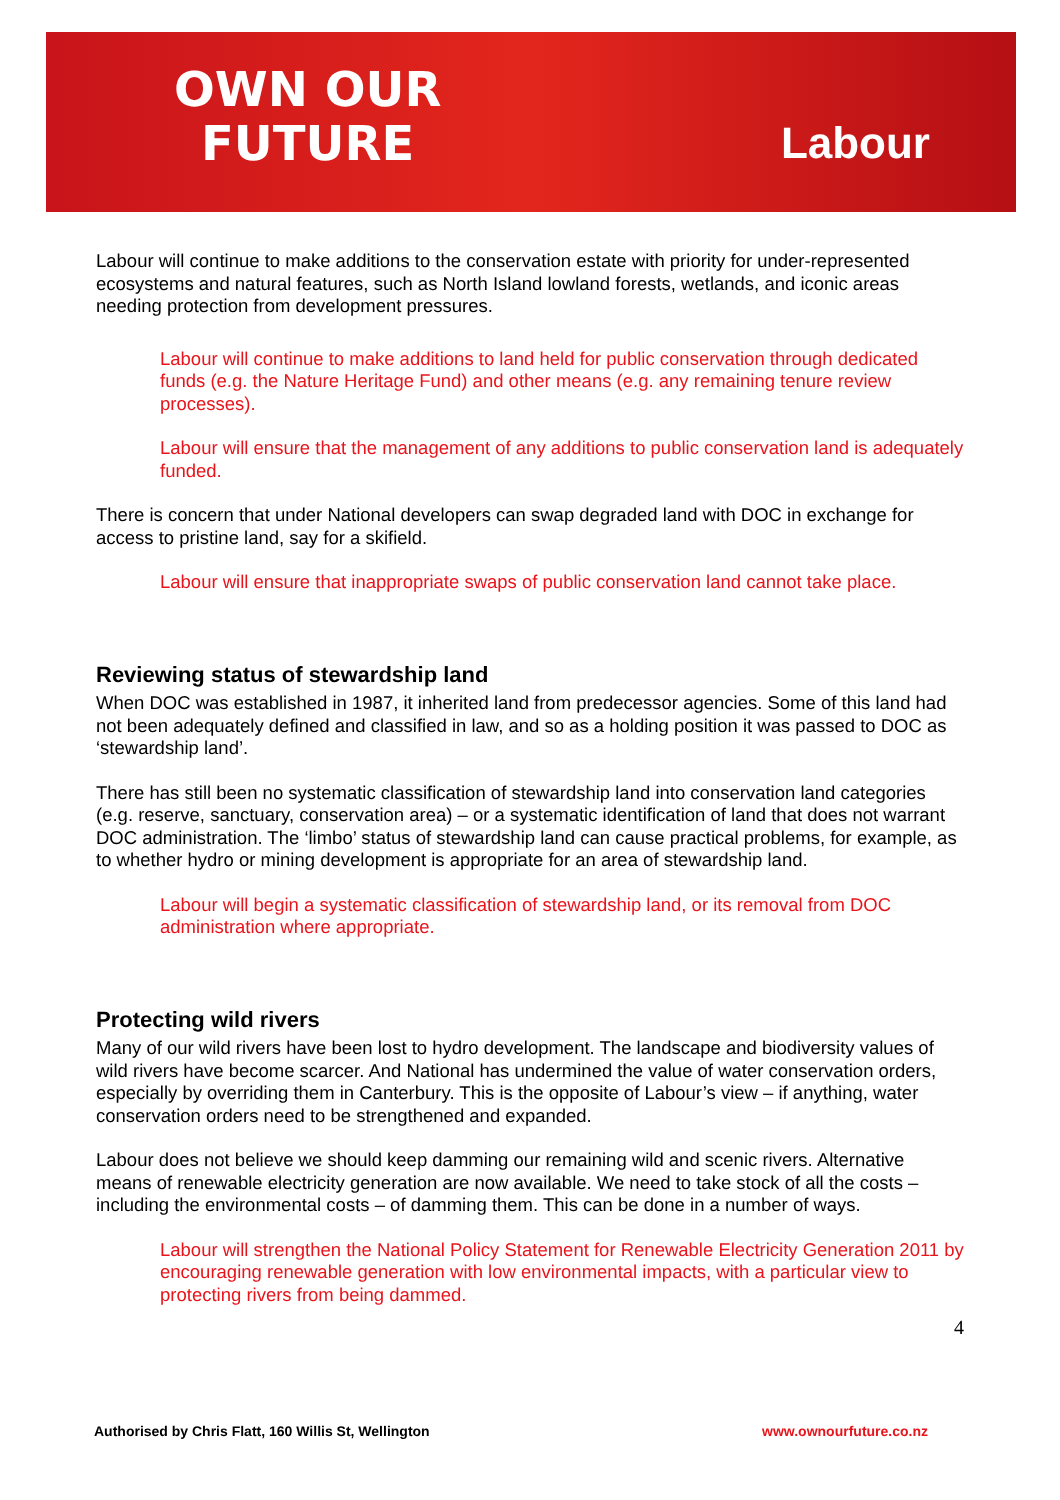OWN OUR
FUTURE
Labour
Labour will continue to make additions to the conservation estate with priority for under-represented ecosystems and natural features, such as North Island lowland forests, wetlands, and iconic areas needing protection from development pressures.
Labour will continue to make additions to land held for public conservation through dedicated funds (e.g. the Nature Heritage Fund) and other means (e.g. any remaining tenure review processes).
Labour will ensure that the management of any additions to public conservation land is adequately funded.
There is concern that under National developers can swap degraded land with DOC in exchange for access to pristine land, say for a skifield.
Labour will ensure that inappropriate swaps of public conservation land cannot take place.
Reviewing status of stewardship land
When DOC was established in 1987, it inherited land from predecessor agencies. Some of this land had not been adequately defined and classified in law, and so as a holding position it was passed to DOC as ‘stewardship land’.
There has still been no systematic classification of stewardship land into conservation land categories (e.g. reserve, sanctuary, conservation area) – or a systematic identification of land that does not warrant DOC administration. The ‘limbo’ status of stewardship land can cause practical problems, for example, as to whether hydro or mining development is appropriate for an area of stewardship land.
Labour will begin a systematic classification of stewardship land, or its removal from DOC administration where appropriate.
Protecting wild rivers
Many of our wild rivers have been lost to hydro development. The landscape and biodiversity values of wild rivers have become scarcer. And National has undermined the value of water conservation orders, especially by overriding them in Canterbury. This is the opposite of Labour’s view – if anything, water conservation orders need to be strengthened and expanded.
Labour does not believe we should keep damming our remaining wild and scenic rivers. Alternative means of renewable electricity generation are now available. We need to take stock of all the costs – including the environmental costs – of damming them. This can be done in a number of ways.
Labour will strengthen the National Policy Statement for Renewable Electricity Generation 2011 by encouraging renewable generation with low environmental impacts, with a particular view to protecting rivers from being dammed.
4
Authorised by Chris Flatt, 160 Willis St, Wellington www.ownourfuture.co.nz